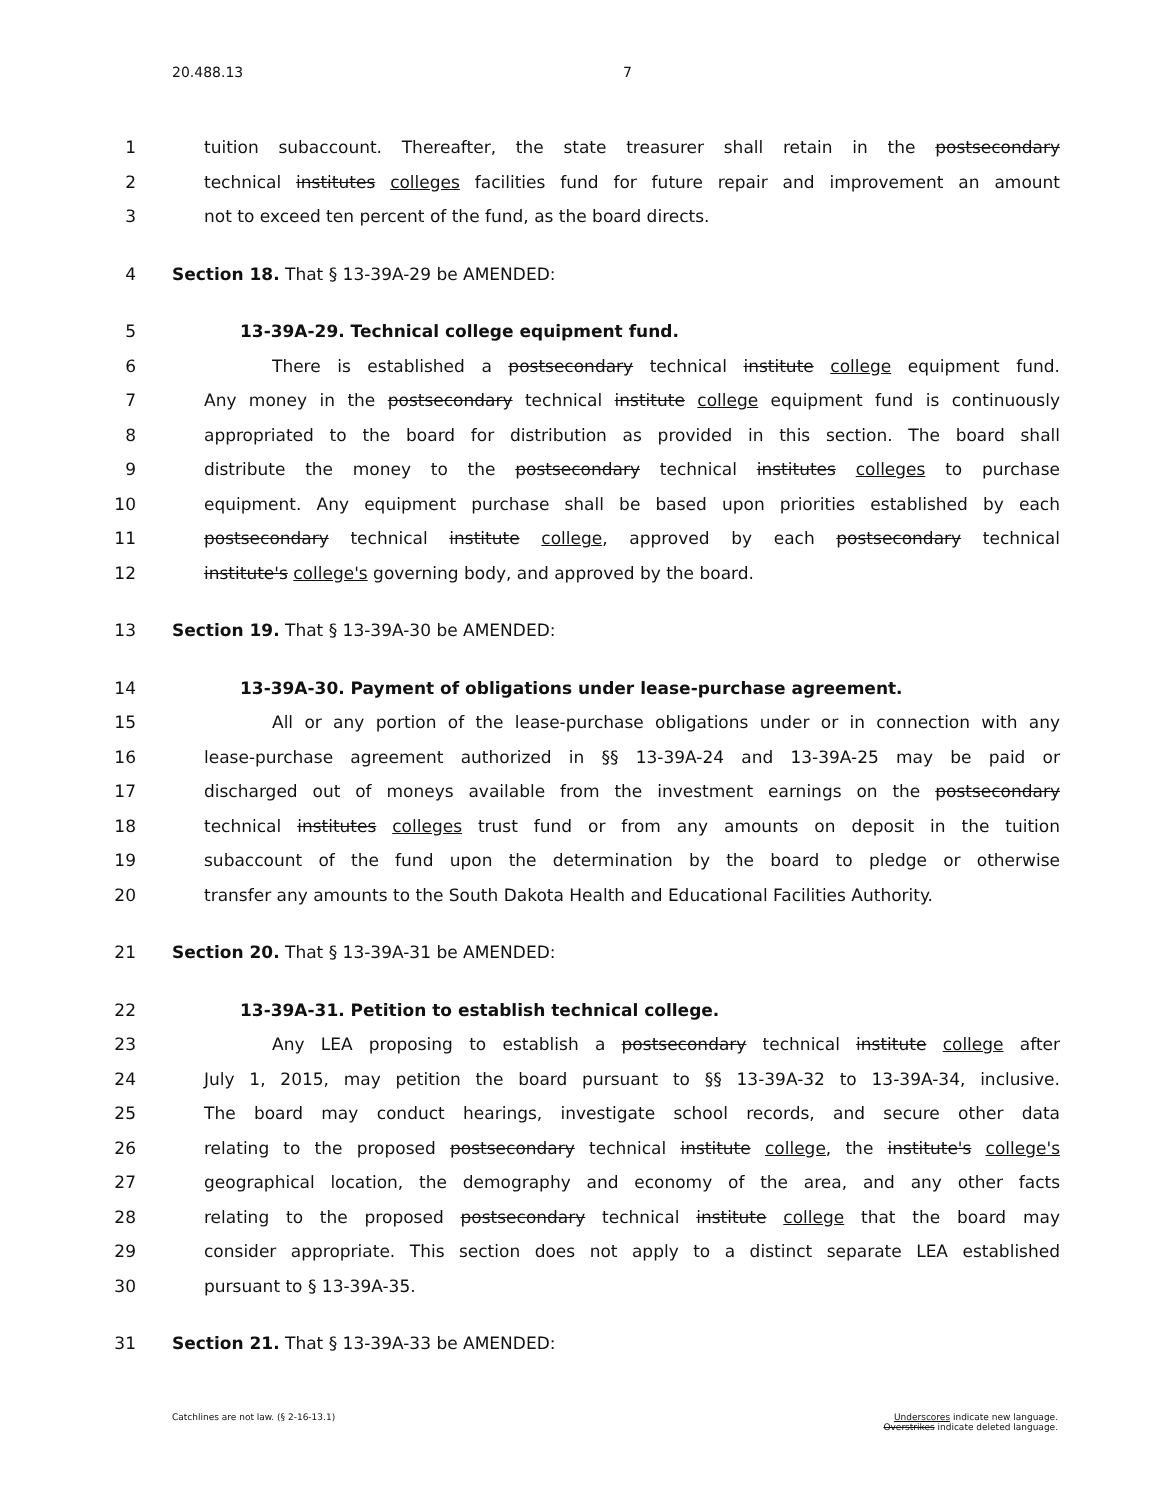20.488.13 7
1 tuition subaccount. Thereafter, the state treasurer shall retain in the postsecondary
2 technical institutes colleges facilities fund for future repair and improvement an amount
3 not to exceed ten percent of the fund, as the board directs.
4 Section 18. That § 13-39A-29 be AMENDED:
5 13-39A-29. Technical college equipment fund.
6 There is established a postsecondary technical institute college equipment fund.
7 Any money in the postsecondary technical institute college equipment fund is continuously
8 appropriated to the board for distribution as provided in this section. The board shall
9 distribute the money to the postsecondary technical institutes colleges to purchase
10 equipment. Any equipment purchase shall be based upon priorities established by each
11 postsecondary technical institute college, approved by each postsecondary technical
12 institute's college's governing body, and approved by the board.
13 Section 19. That § 13-39A-30 be AMENDED:
14 13-39A-30. Payment of obligations under lease-purchase agreement.
15 All or any portion of the lease-purchase obligations under or in connection with any
16 lease-purchase agreement authorized in §§ 13-39A-24 and 13-39A-25 may be paid or
17 discharged out of moneys available from the investment earnings on the postsecondary
18 technical institutes colleges trust fund or from any amounts on deposit in the tuition
19 subaccount of the fund upon the determination by the board to pledge or otherwise
20 transfer any amounts to the South Dakota Health and Educational Facilities Authority.
21 Section 20. That § 13-39A-31 be AMENDED:
22 13-39A-31. Petition to establish technical college.
23 Any LEA proposing to establish a postsecondary technical institute college after
24 July 1, 2015, may petition the board pursuant to §§ 13-39A-32 to 13-39A-34, inclusive.
25 The board may conduct hearings, investigate school records, and secure other data
26 relating to the proposed postsecondary technical institute college, the institute's college's
27 geographical location, the demography and economy of the area, and any other facts
28 relating to the proposed postsecondary technical institute college that the board may
29 consider appropriate. This section does not apply to a distinct separate LEA established
30 pursuant to § 13-39A-35.
31 Section 21. That § 13-39A-33 be AMENDED:
Catchlines are not law. (§ 2-16-13.1)
Underscores indicate new language.
Overstrikes indicate deleted language.